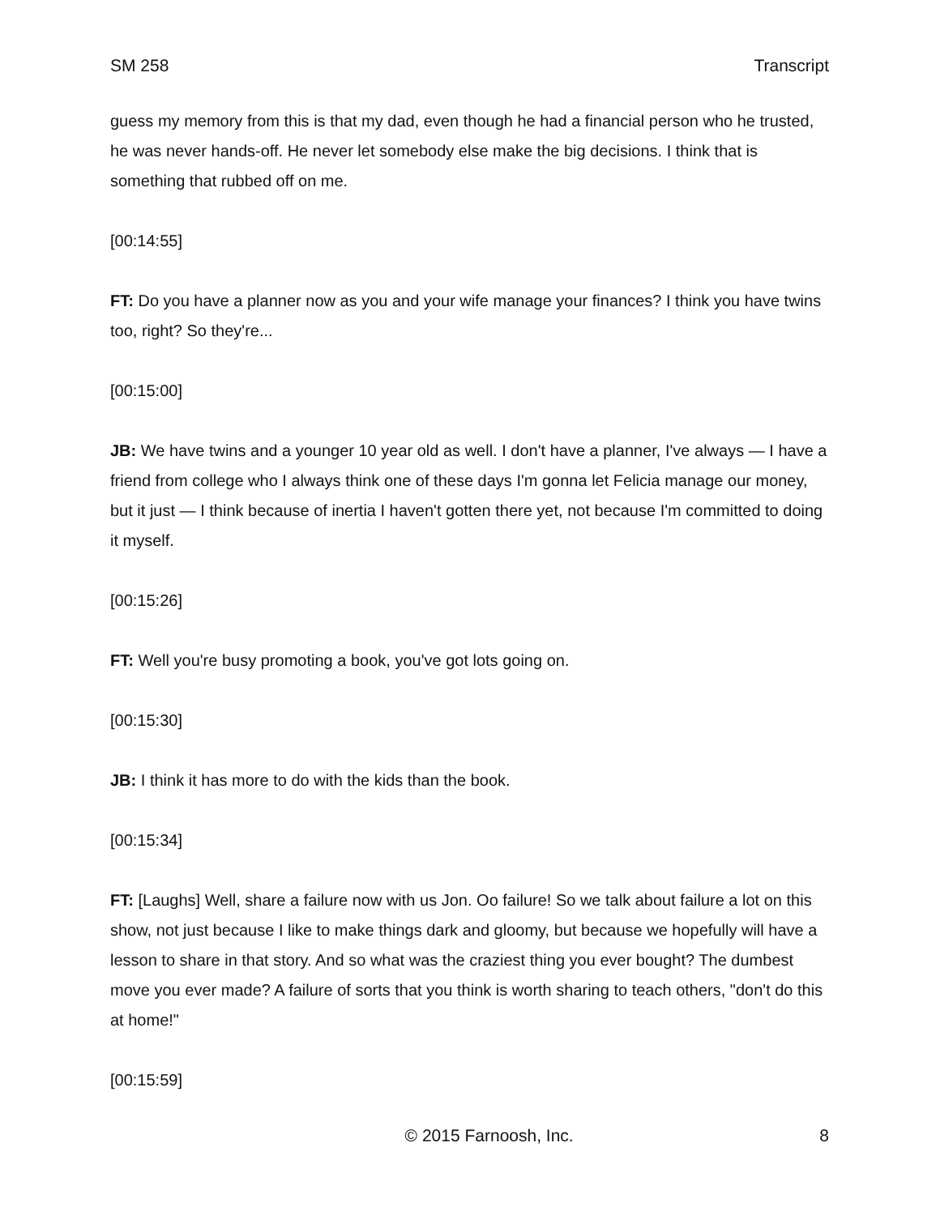SM 258 Transcript
guess my memory from this is that my dad, even though he had a financial person who he trusted, he was never hands-off. He never let somebody else make the big decisions. I think that is something that rubbed off on me.
[00:14:55]
FT: Do you have a planner now as you and your wife manage your finances? I think you have twins too, right? So they're...
[00:15:00]
JB: We have twins and a younger 10 year old as well. I don't have a planner, I've always — I have a friend from college who I always think one of these days I'm gonna let Felicia manage our money, but it just — I think because of inertia I haven't gotten there yet, not because I'm committed to doing it myself.
[00:15:26]
FT: Well you're busy promoting a book, you've got lots going on.
[00:15:30]
JB: I think it has more to do with the kids than the book.
[00:15:34]
FT: [Laughs] Well, share a failure now with us Jon. Oo failure! So we talk about failure a lot on this show, not just because I like to make things dark and gloomy, but because we hopefully will have a lesson to share in that story. And so what was the craziest thing you ever bought? The dumbest move you ever made? A failure of sorts that you think is worth sharing to teach others, "don't do this at home!"
[00:15:59]
© 2015 Farnoosh, Inc. 8